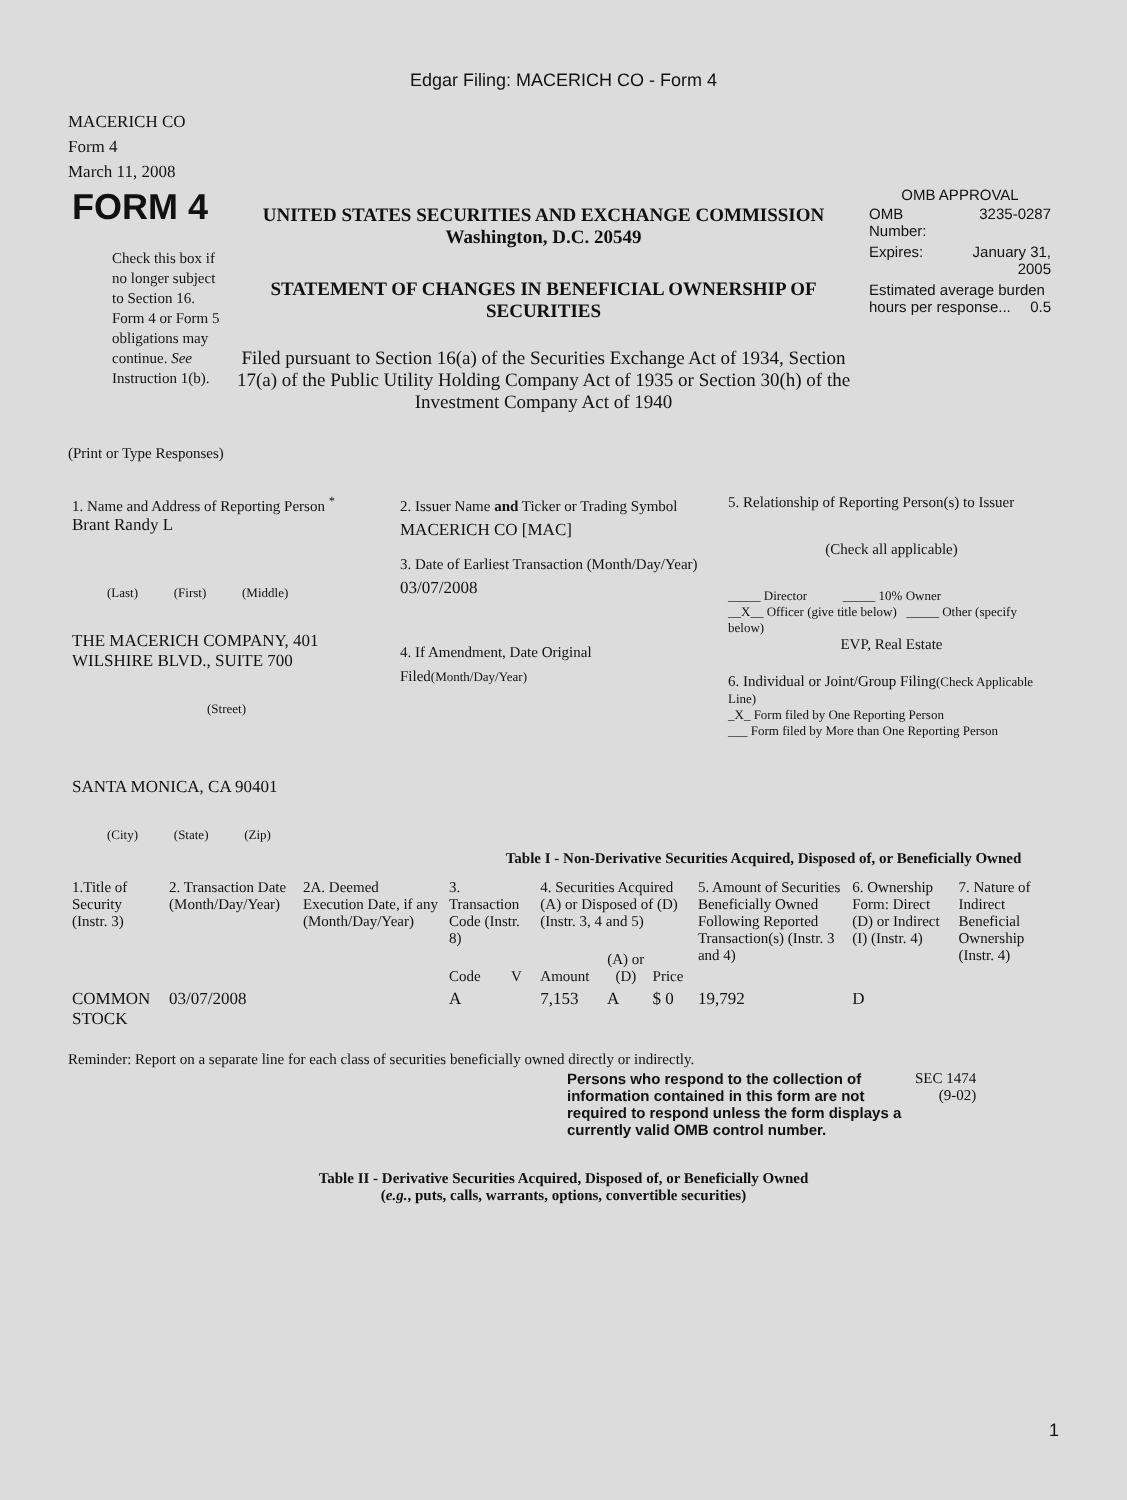Edgar Filing: MACERICH CO - Form 4
MACERICH CO
Form 4
March 11, 2008
| FORM 4 Check this box if no longer subject to Section 16. Form 4 or Form 5 obligations may continue. See Instruction 1(b). | UNITED STATES SECURITIES AND EXCHANGE COMMISSION Washington, D.C. 20549 STATEMENT OF CHANGES IN BENEFICIAL OWNERSHIP OF SECURITIES Filed pursuant to Section 16(a) of the Securities Exchange Act of 1934, Section 17(a) of the Public Utility Holding Company Act of 1935 or Section 30(h) of the Investment Company Act of 1940 | OMB APPROVAL / OMB Number: / 3235-0287 / / Expires: / January 31, 2005 / / Estimated average burden hours per response... 0.5 / / |
(Print or Type Responses)
| 1. Name and Address of Reporting Person <sup>*</sup> Brant Randy L (Last) (First) (Middle) THE MACERICH COMPANY, 401 WILSHIRE BLVD., SUITE 700 (Street) SANTA MONICA, CA 90401 (City) (State) (Zip) | 2. Issuer Name and Ticker or Trading Symbol MACERICH CO [MAC] 3. Date of Earliest Transaction (Month/Day/Year) 03/07/2008 4. If Amendment, Date Original Filed (Month/Day/Year) | 5. Relationship of Reporting Person(s) to Issuer (Check all applicable) _____ Director _____ 10% Owner __X__ Officer (give title below) _____ Other (specify below) EVP, Real Estate 6. Individual or Joint/Group Filing (Check Applicable Line) _X_ Form filed by One Reporting Person ___ Form filed by More than One Reporting Person |
Table I - Non-Derivative Securities Acquired, Disposed of, or Beneficially Owned
| 1.Title of Security (Instr. 3) | 2. Transaction Date (Month/Day/Year) | 2A. Deemed Execution Date, if any (Month/Day/Year) | 3. Transaction Code (Instr. 8) | | 4. Securities Acquired (A) or Disposed of (D) (Instr. 3, 4 and 5) | | | 5. Amount of Securities Beneficially Owned Following Reported Transaction(s) (Instr. 3 and 4) | 6. Ownership Form: Direct (D) or Indirect (I) (Instr. 4) | 7. Nature of Indirect Beneficial Ownership (Instr. 4) |
| --- | --- | --- | --- | --- | --- | --- | --- | --- | --- | --- |
| | | | Code | V | Amount | (A) or (D) | Price | | | |
| COMMON STOCK | 03/07/2008 | | A | | 7,153 | A | $ 0 | 19,792 | D | |
Reminder: Report on a separate line for each class of securities beneficially owned directly or indirectly.
| Persons who respond to the collection of information contained in this form are not required to respond unless the form displays a currently valid OMB control number. | SEC 1474 (9-02) |
Table II - Derivative Securities Acquired, Disposed of, or Beneficially Owned
(e.g., puts, calls, warrants, options, convertible securities)
1